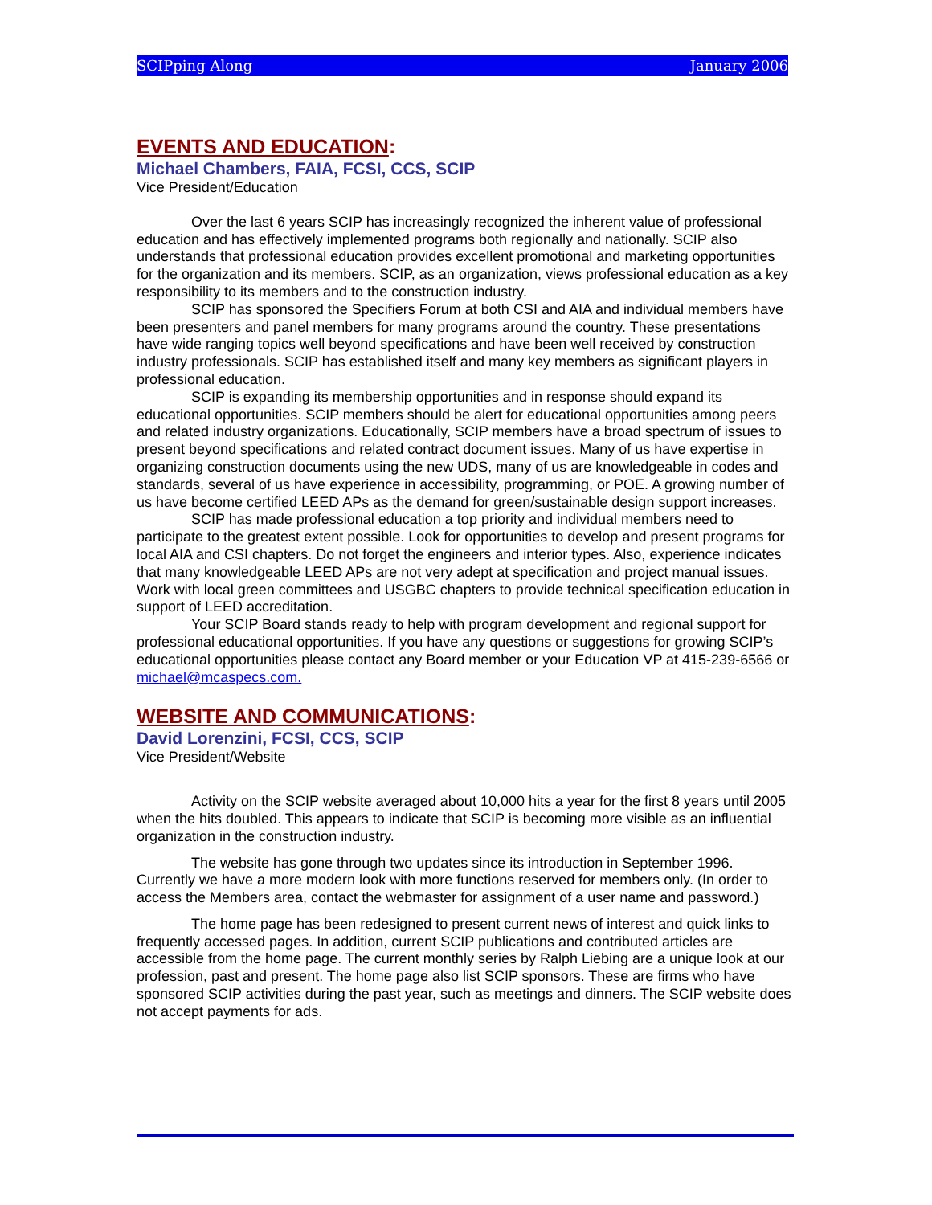SCIPping Along January 2006
EVENTS AND EDUCATION:
Michael Chambers, FAIA, FCSI, CCS, SCIP
Vice President/Education
Over the last 6 years SCIP has increasingly recognized the inherent value of professional education and has effectively implemented programs both regionally and nationally. SCIP also understands that professional education provides excellent promotional and marketing opportunities for the organization and its members. SCIP, as an organization, views professional education as a key responsibility to its members and to the construction industry.
SCIP has sponsored the Specifiers Forum at both CSI and AIA and individual members have been presenters and panel members for many programs around the country. These presentations have wide ranging topics well beyond specifications and have been well received by construction industry professionals. SCIP has established itself and many key members as significant players in professional education.
SCIP is expanding its membership opportunities and in response should expand its educational opportunities. SCIP members should be alert for educational opportunities among peers and related industry organizations. Educationally, SCIP members have a broad spectrum of issues to present beyond specifications and related contract document issues. Many of us have expertise in organizing construction documents using the new UDS, many of us are knowledgeable in codes and standards, several of us have experience in accessibility, programming, or POE. A growing number of us have become certified LEED APs as the demand for green/sustainable design support increases.
SCIP has made professional education a top priority and individual members need to participate to the greatest extent possible. Look for opportunities to develop and present programs for local AIA and CSI chapters. Do not forget the engineers and interior types. Also, experience indicates that many knowledgeable LEED APs are not very adept at specification and project manual issues. Work with local green committees and USGBC chapters to provide technical specification education in support of LEED accreditation.
Your SCIP Board stands ready to help with program development and regional support for professional educational opportunities. If you have any questions or suggestions for growing SCIP’s educational opportunities please contact any Board member or your Education VP at 415-239-6566 or michael@mcaspecs.com.
WEBSITE AND COMMUNICATIONS:
David Lorenzini, FCSI, CCS, SCIP
Vice President/Website
Activity on the SCIP website averaged about 10,000 hits a year for the first 8 years until 2005 when the hits doubled. This appears to indicate that SCIP is becoming more visible as an influential organization in the construction industry.
The website has gone through two updates since its introduction in September 1996. Currently we have a more modern look with more functions reserved for members only. (In order to access the Members area, contact the webmaster for assignment of a user name and password.)
The home page has been redesigned to present current news of interest and quick links to frequently accessed pages. In addition, current SCIP publications and contributed articles are accessible from the home page. The current monthly series by Ralph Liebing are a unique look at our profession, past and present. The home page also list SCIP sponsors. These are firms who have sponsored SCIP activities during the past year, such as meetings and dinners. The SCIP website does not accept payments for ads.